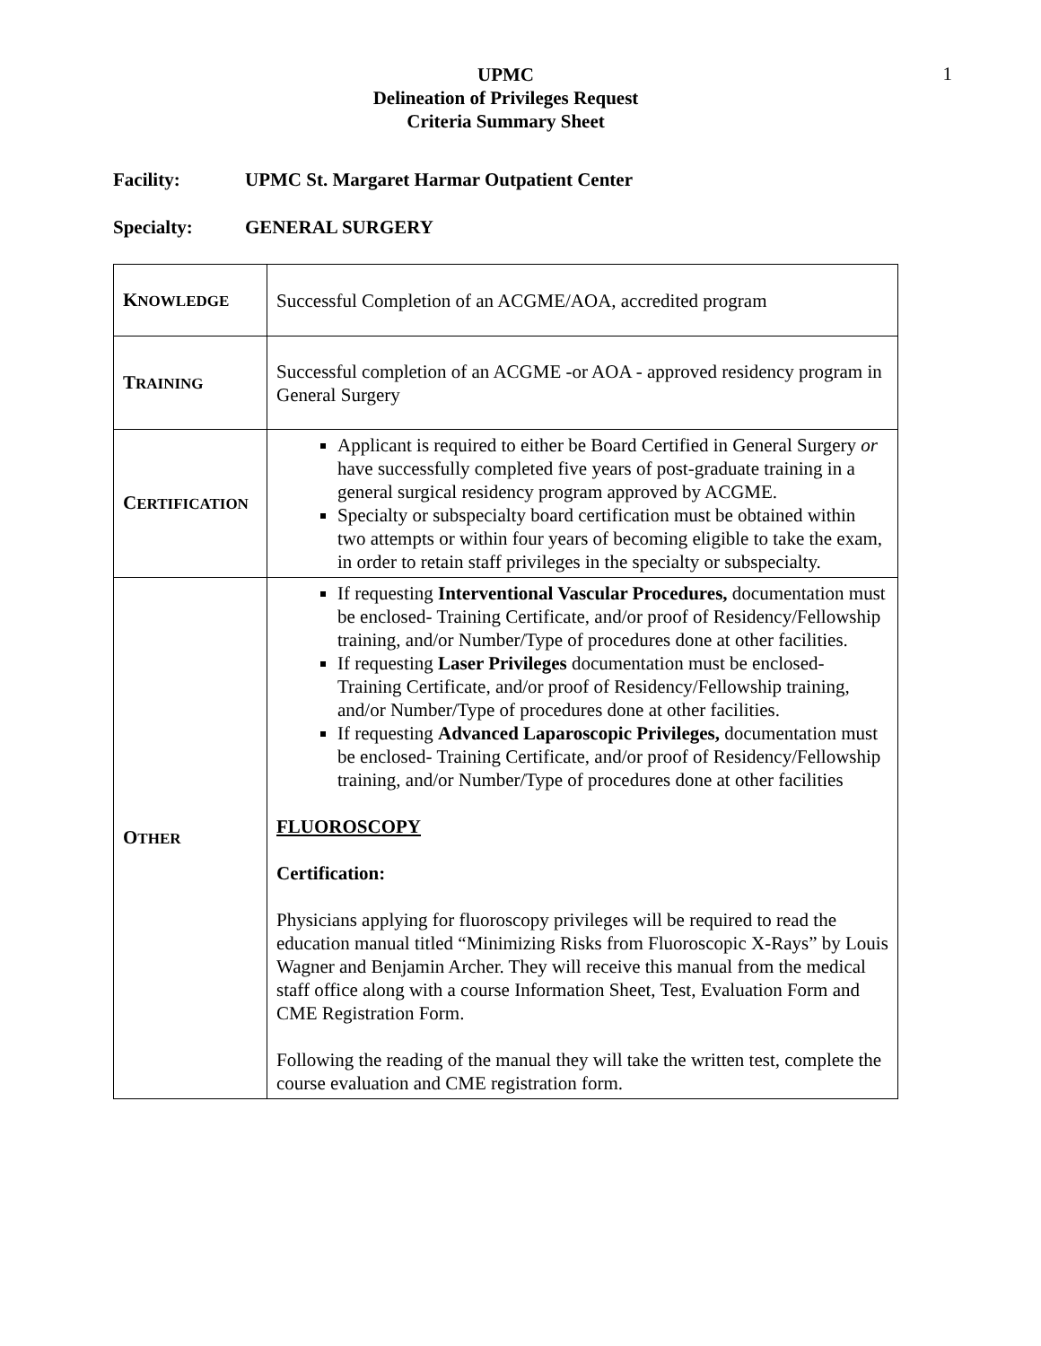1
UPMC
Delineation of Privileges Request
Criteria Summary Sheet
Facility: UPMC St. Margaret Harmar Outpatient Center
Specialty: GENERAL SURGERY
| K NOWLEDGE | Successful Completion of an ACGME/AOA, accredited program |
| T RAINING | Successful completion of an ACGME -or AOA - approved residency program in General Surgery |
| C ERTIFICATION | Applicant is required to either be Board Certified in General Surgery or have successfully completed five years of post-graduate training in a general surgical residency program approved by ACGME. Specialty or subspecialty board certification must be obtained within two attempts or within four years of becoming eligible to take the exam, in order to retain staff privileges in the specialty or subspecialty. |
| O THER | If requesting Interventional Vascular Procedures, documentation must be enclosed- Training Certificate, and/or proof of Residency/Fellowship training, and/or Number/Type of procedures done at other facilities. If requesting Laser Privileges documentation must be enclosed- Training Certificate, and/or proof of Residency/Fellowship training, and/or Number/Type of procedures done at other facilities. If requesting Advanced Laparoscopic Privileges, documentation must be enclosed- Training Certificate, and/or proof of Residency/Fellowship training, and/or Number/Type of procedures done at other facilities FLUOROSCOPY Certification: Physicians applying for fluoroscopy privileges will be required to read the education manual titled “Minimizing Risks from Fluoroscopic X-Rays” by Louis Wagner and Benjamin Archer. They will receive this manual from the medical staff office along with a course Information Sheet, Test, Evaluation Form and CME Registration Form. Following the reading of the manual they will take the written test, complete the course evaluation and CME registration form. |